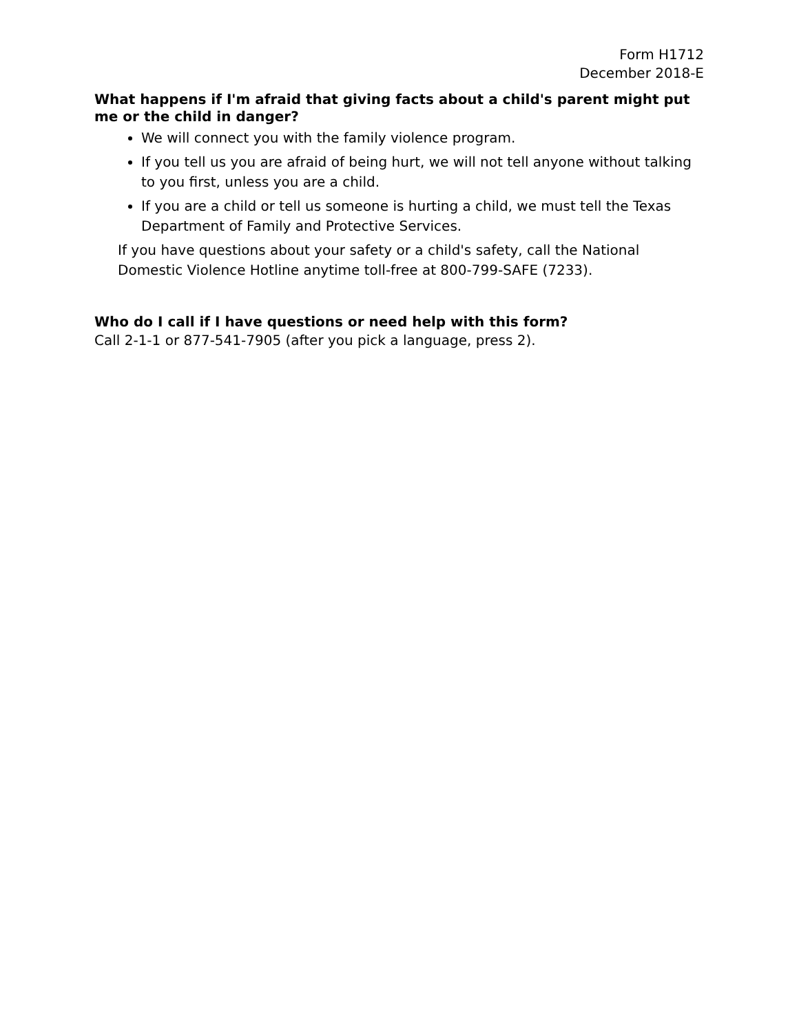Form H1712
December 2018-E
What happens if I'm afraid that giving facts about a child's parent might put me or the child in danger?
We will connect you with the family violence program.
If you tell us you are afraid of being hurt, we will not tell anyone without talking to you first, unless you are a child.
If you are a child or tell us someone is hurting a child, we must tell the Texas Department of Family and Protective Services.
If you have questions about your safety or a child's safety, call the National Domestic Violence Hotline anytime toll-free at 800-799-SAFE (7233).
Who do I call if I have questions or need help with this form?
Call 2-1-1 or 877-541-7905 (after you pick a language, press 2).